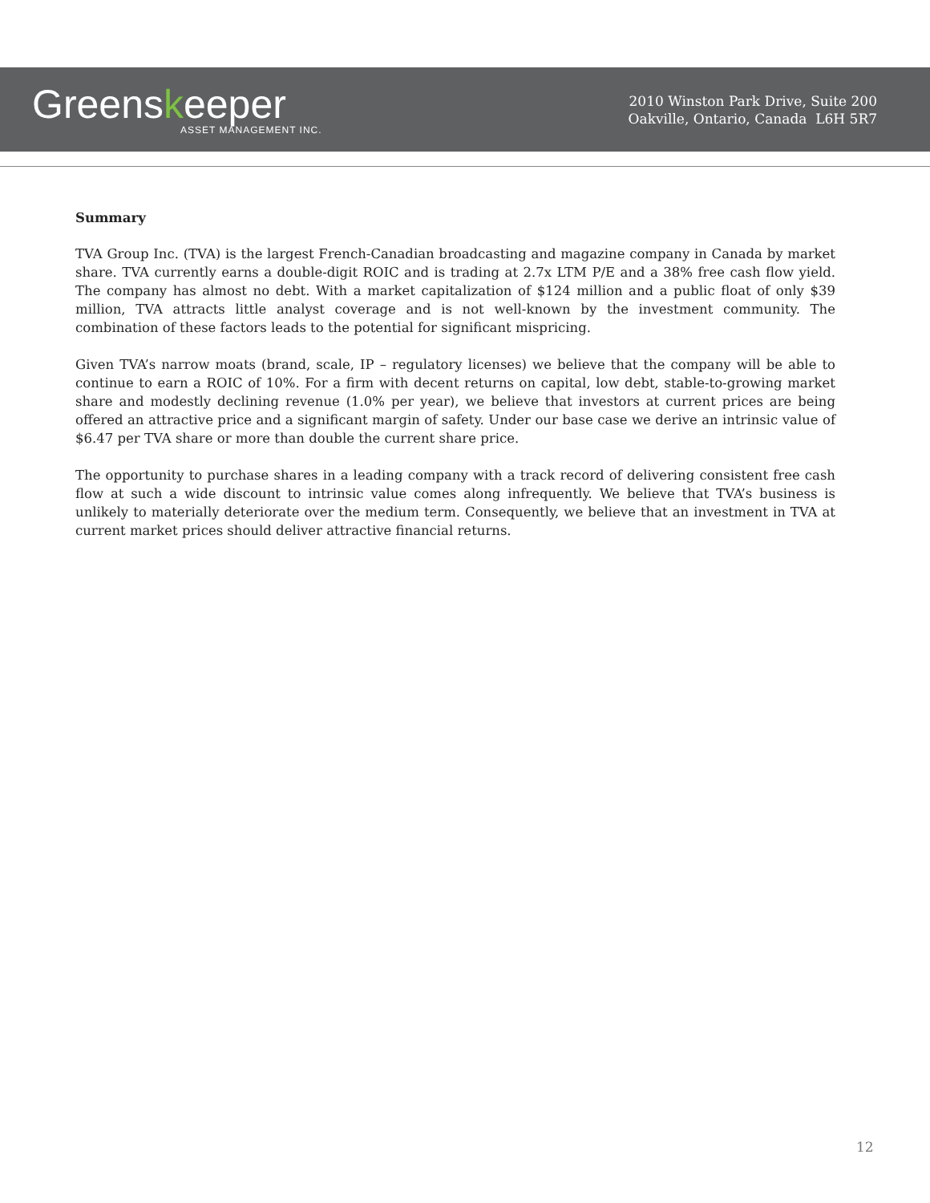Greenskeeper
ASSET MANAGEMENT INC.
2010 Winston Park Drive, Suite 200
Oakville, Ontario, Canada L6H 5R7
Summary
TVA Group Inc. (TVA) is the largest French-Canadian broadcasting and magazine company in Canada by market share. TVA currently earns a double-digit ROIC and is trading at 2.7x LTM P/E and a 38% free cash flow yield. The company has almost no debt. With a market capitalization of $124 million and a public float of only $39 million, TVA attracts little analyst coverage and is not well-known by the investment community. The combination of these factors leads to the potential for significant mispricing.
Given TVA’s narrow moats (brand, scale, IP – regulatory licenses) we believe that the company will be able to continue to earn a ROIC of 10%. For a firm with decent returns on capital, low debt, stable-to-growing market share and modestly declining revenue (1.0% per year), we believe that investors at current prices are being offered an attractive price and a significant margin of safety. Under our base case we derive an intrinsic value of $6.47 per TVA share or more than double the current share price.
The opportunity to purchase shares in a leading company with a track record of delivering consistent free cash flow at such a wide discount to intrinsic value comes along infrequently. We believe that TVA’s business is unlikely to materially deteriorate over the medium term. Consequently, we believe that an investment in TVA at current market prices should deliver attractive financial returns.
12